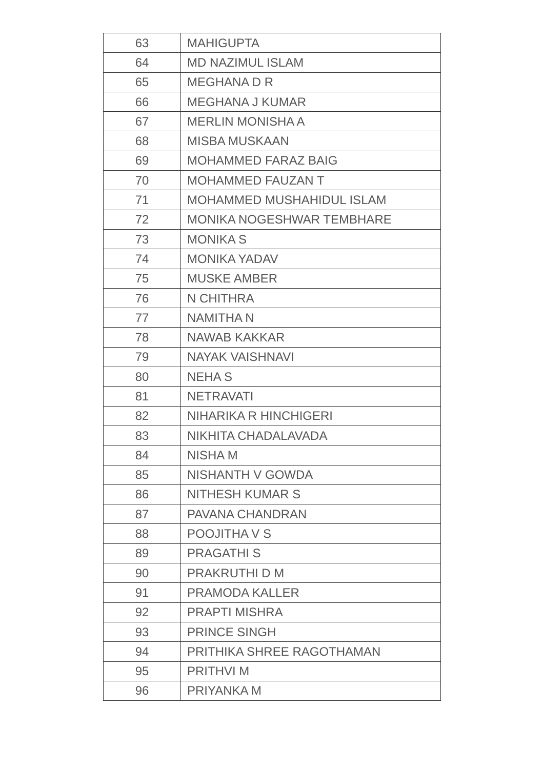| 63 | MAHIGUPTA |
| 64 | MD NAZIMUL ISLAM |
| 65 | MEGHANA D R |
| 66 | MEGHANA J KUMAR |
| 67 | MERLIN MONISHA A |
| 68 | MISBA MUSKAAN |
| 69 | MOHAMMED FARAZ BAIG |
| 70 | MOHAMMED FAUZAN T |
| 71 | MOHAMMED MUSHAHIDUL ISLAM |
| 72 | MONIKA NOGESHWAR TEMBHARE |
| 73 | MONIKA S |
| 74 | MONIKA YADAV |
| 75 | MUSKE AMBER |
| 76 | N CHITHRA |
| 77 | NAMITHA N |
| 78 | NAWAB KAKKAR |
| 79 | NAYAK VAISHNAVI |
| 80 | NEHA S |
| 81 | NETRAVATI |
| 82 | NIHARIKA R HINCHIGERI |
| 83 | NIKHITA CHADALAVADA |
| 84 | NISHA M |
| 85 | NISHANTH V GOWDA |
| 86 | NITHESH KUMAR S |
| 87 | PAVANA CHANDRAN |
| 88 | POOJITHA V S |
| 89 | PRAGATHI S |
| 90 | PRAKRUTHI D M |
| 91 | PRAMODA KALLER |
| 92 | PRAPTI MISHRA |
| 93 | PRINCE SINGH |
| 94 | PRITHIKA SHREE RAGOTHAMAN |
| 95 | PRITHVI M |
| 96 | PRIYANKA M |